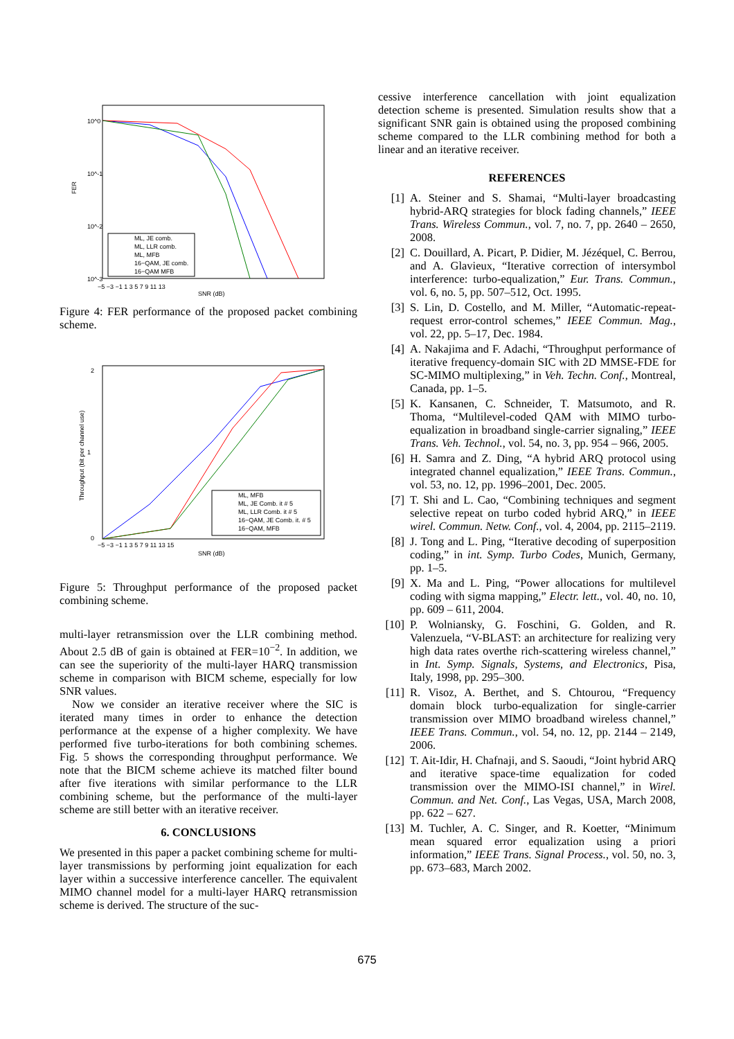10^0
10^-1
10^-2
10^-3
FER
−5 −3 −1 1 3 5 7 9 11 13
SNR (dB)
ML, JE comb.
ML, LLR comb.
ML, MFB
16−QAM, JE comb.
16−QAM MFB
Figure 4: FER performance of the proposed packet combining scheme.
2
1
0
Throughput (bit per channel use)
−5 −3 −1 1 3 5 7 9 11 13 15
SNR (dB)
ML, MFB
ML, JE Comb. it # 5
ML, LLR Comb. it # 5
16−QAM, JE Comb. it. # 5
16−QAM, MFB
Figure 5: Throughput performance of the proposed packet combining scheme.
multi-layer retransmission over the LLR combining method. About 2.5 dB of gain is obtained at FER=10<sup>−2</sup>. In addition, we can see the superiority of the multi-layer HARQ transmission scheme in comparison with BICM scheme, especially for low SNR values.
Now we consider an iterative receiver where the SIC is iterated many times in order to enhance the detection performance at the expense of a higher complexity. We have performed five turbo-iterations for both combining schemes. Fig. 5 shows the corresponding throughput performance. We note that the BICM scheme achieve its matched filter bound after five iterations with similar performance to the LLR combining scheme, but the performance of the multi-layer scheme are still better with an iterative receiver.
6. CONCLUSIONS
We presented in this paper a packet combining scheme for multi-layer transmissions by performing joint equalization for each layer within a successive interference canceller. The equivalent MIMO channel model for a multi-layer HARQ retransmission scheme is derived. The structure of the suc-
cessive interference cancellation with joint equalization detection scheme is presented. Simulation results show that a significant SNR gain is obtained using the proposed combining scheme compared to the LLR combining method for both a linear and an iterative receiver.
REFERENCES
[1] A. Steiner and S. Shamai, “Multi-layer broadcasting hybrid-ARQ strategies for block fading channels,” IEEE Trans. Wireless Commun., vol. 7, no. 7, pp. 2640 – 2650, 2008.
[2] C. Douillard, A. Picart, P. Didier, M. Jézéquel, C. Berrou, and A. Glavieux, “Iterative correction of intersymbol interference: turbo-equalization,” Eur. Trans. Commun., vol. 6, no. 5, pp. 507–512, Oct. 1995.
[3] S. Lin, D. Costello, and M. Miller, “Automatic-repeat-request error-control schemes,” IEEE Commun. Mag., vol. 22, pp. 5–17, Dec. 1984.
[4] A. Nakajima and F. Adachi, “Throughput performance of iterative frequency-domain SIC with 2D MMSE-FDE for SC-MIMO multiplexing,” in Veh. Techn. Conf., Montreal, Canada, pp. 1–5.
[5] K. Kansanen, C. Schneider, T. Matsumoto, and R. Thoma, “Multilevel-coded QAM with MIMO turbo-equalization in broadband single-carrier signaling,” IEEE Trans. Veh. Technol., vol. 54, no. 3, pp. 954 – 966, 2005.
[6] H. Samra and Z. Ding, “A hybrid ARQ protocol using integrated channel equalization,” IEEE Trans. Commun., vol. 53, no. 12, pp. 1996–2001, Dec. 2005.
[7] T. Shi and L. Cao, “Combining techniques and segment selective repeat on turbo coded hybrid ARQ,” in IEEE wirel. Commun. Netw. Conf., vol. 4, 2004, pp. 2115–2119.
[8] J. Tong and L. Ping, “Iterative decoding of superposition coding,” in int. Symp. Turbo Codes, Munich, Germany, pp. 1–5.
[9] X. Ma and L. Ping, “Power allocations for multilevel coding with sigma mapping,” Electr. lett., vol. 40, no. 10, pp. 609 – 611, 2004.
[10]
P. Wolniansky, G. Foschini, G. Golden, and R. Valenzuela, “V-BLAST: an architecture for realizing very high data rates overthe rich-scattering wireless channel,” in Int. Symp. Signals, Systems, and Electronics, Pisa, Italy, 1998, pp. 295–300.
[11]
R. Visoz, A. Berthet, and S. Chtourou, “Frequency domain block turbo-equalization for single-carrier transmission over MIMO broadband wireless channel,” IEEE Trans. Commun., vol. 54, no. 12, pp. 2144 – 2149, 2006.
[12]
T. Ait-Idir, H. Chafnaji, and S. Saoudi, “Joint hybrid ARQ and iterative space-time equalization for coded transmission over the MIMO-ISI channel,” in Wirel. Commun. and Net. Conf., Las Vegas, USA, March 2008, pp. 622 – 627.
[13]
M. Tuchler, A. C. Singer, and R. Koetter, “Minimum mean squared error equalization using a priori information,” IEEE Trans. Signal Process., vol. 50, no. 3, pp. 673–683, March 2002.
675